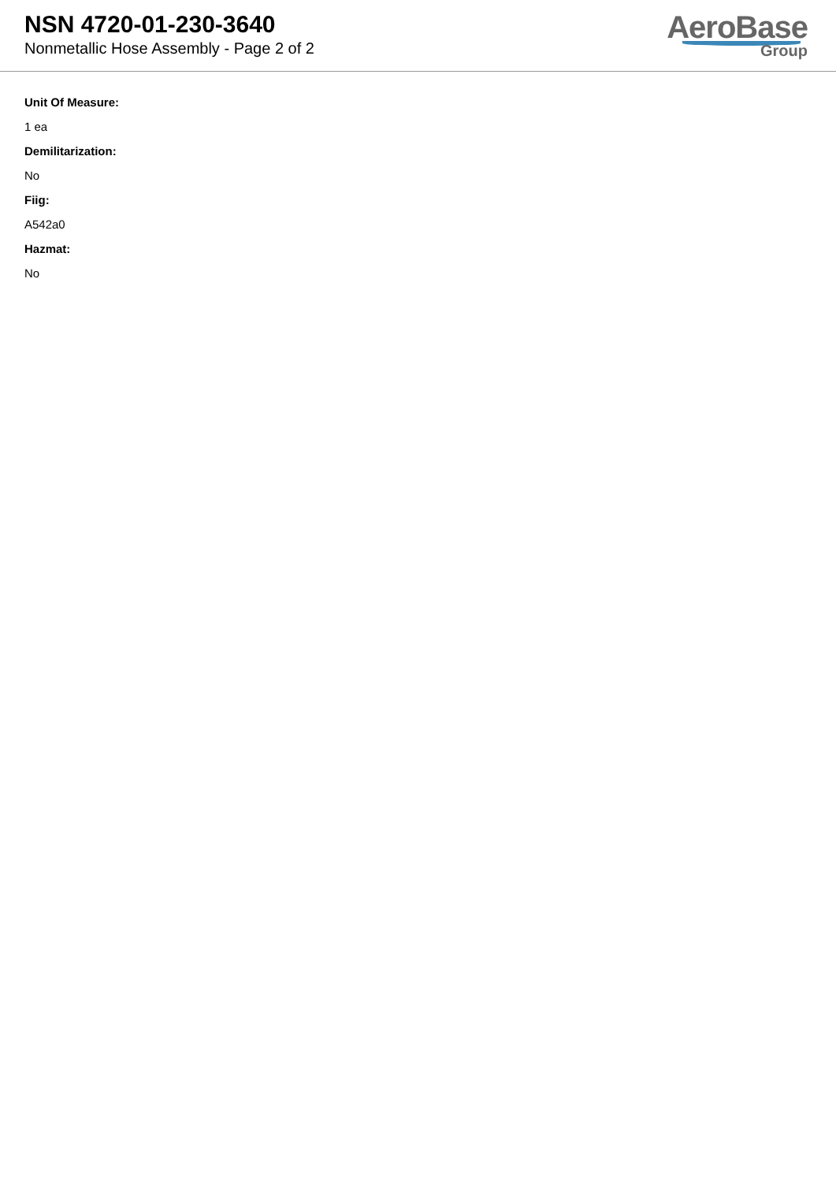NSN 4720-01-230-3640
Nonmetallic Hose Assembly - Page 2 of 2
AeroBase
Group
Unit Of Measure:
1 ea
Demilitarization:
No
Fiig:
A542a0
Hazmat:
No